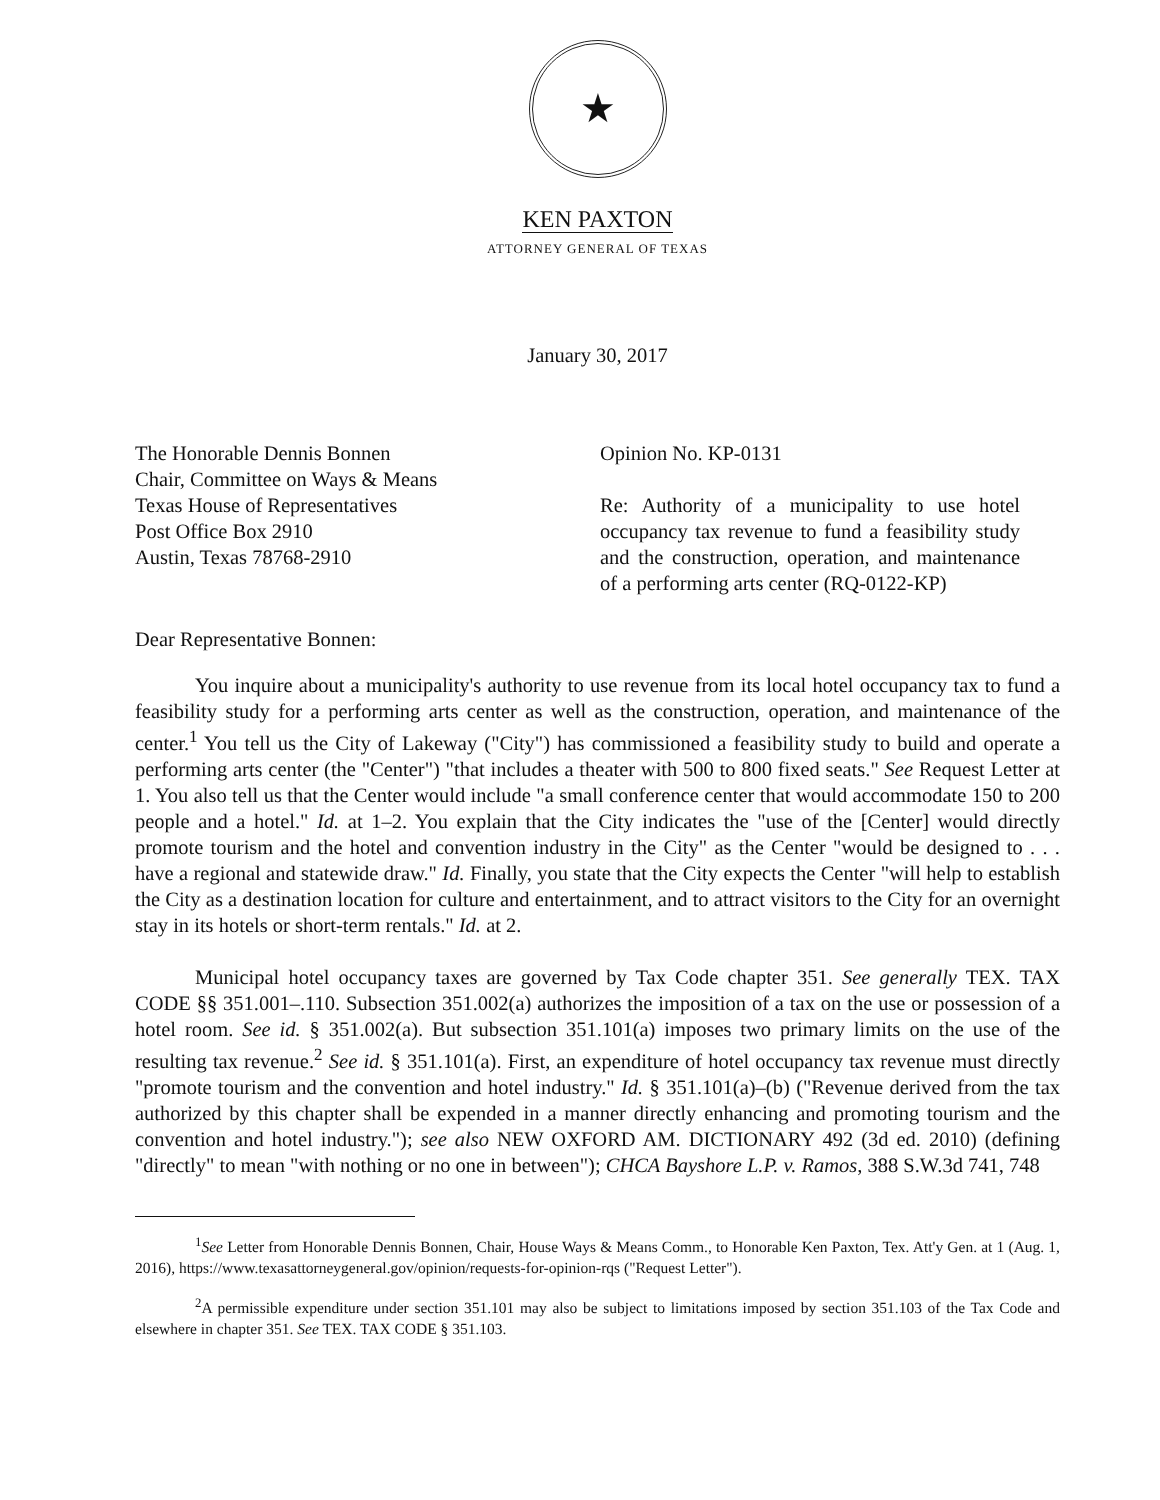★
KEN PAXTON
ATTORNEY GENERAL OF TEXAS
January 30, 2017
The Honorable Dennis Bonnen
Chair, Committee on Ways & Means
Texas House of Representatives
Post Office Box 2910
Austin, Texas 78768-2910
Opinion No. KP-0131
Re: Authority of a municipality to use hotel occupancy tax revenue to fund a feasibility study and the construction, operation, and maintenance of a performing arts center (RQ-0122-KP)
Dear Representative Bonnen:
You inquire about a municipality's authority to use revenue from its local hotel occupancy tax to fund a feasibility study for a performing arts center as well as the construction, operation, and maintenance of the center.<sup>1</sup> You tell us the City of Lakeway ("City") has commissioned a feasibility study to build and operate a performing arts center (the "Center") "that includes a theater with 500 to 800 fixed seats." See Request Letter at 1. You also tell us that the Center would include "a small conference center that would accommodate 150 to 200 people and a hotel." Id. at 1–2. You explain that the City indicates the "use of the [Center] would directly promote tourism and the hotel and convention industry in the City" as the Center "would be designed to . . . have a regional and statewide draw." Id. Finally, you state that the City expects the Center "will help to establish the City as a destination location for culture and entertainment, and to attract visitors to the City for an overnight stay in its hotels or short-term rentals." Id. at 2.
Municipal hotel occupancy taxes are governed by Tax Code chapter 351. See generally TEX. TAX CODE §§ 351.001–.110. Subsection 351.002(a) authorizes the imposition of a tax on the use or possession of a hotel room. See id. § 351.002(a). But subsection 351.101(a) imposes two primary limits on the use of the resulting tax revenue.<sup>2</sup> See id. § 351.101(a). First, an expenditure of hotel occupancy tax revenue must directly "promote tourism and the convention and hotel industry." Id. § 351.101(a)–(b) ("Revenue derived from the tax authorized by this chapter shall be expended in a manner directly enhancing and promoting tourism and the convention and hotel industry."); see also NEW OXFORD AM. DICTIONARY 492 (3d ed. 2010) (defining "directly" to mean "with nothing or no one in between"); CHCA Bayshore L.P. v. Ramos, 388 S.W.3d 741, 748
<sup>1</sup> See Letter from Honorable Dennis Bonnen, Chair, House Ways & Means Comm., to Honorable Ken Paxton, Tex. Att'y Gen. at 1 (Aug. 1, 2016), https://www.texasattorneygeneral.gov/opinion/requests-for-opinion-rqs ("Request Letter").
<sup>2</sup> A permissible expenditure under section 351.101 may also be subject to limitations imposed by section 351.103 of the Tax Code and elsewhere in chapter 351. See TEX. TAX CODE § 351.103.